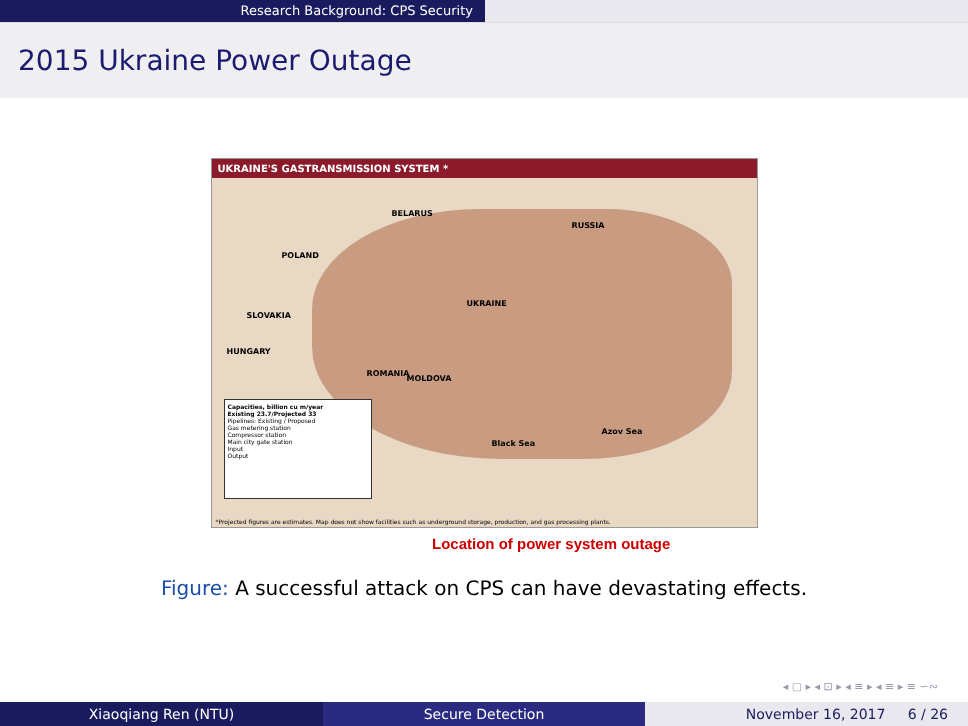Research Background: CPS Security
2015 Ukraine Power Outage
UKRAINE'S GASTRANSMISSION SYSTEM *
BELARUS
RUSSIA
POLAND
UKRAINE
SLOVAKIA
HUNGARY
ROMANIA
MOLDOVA
Black Sea
Azov Sea
Capacities, billion cu m/year
Existing 23.7/Projected 33
Pipelines: Existing / Proposed
Gas metering station
Compressor station
Main city gate station
Input
Output
*Projected figures are estimates. Map does not show facilities such as underground storage, production, and gas processing plants.
Location of power system outage
Figure: A successful attack on CPS can have devastating effects.
◂ ▢ ▸ ◂ ⊡ ▸ ◂ ≡ ▸ ◂ ≡ ▸ ≡ ∽∾
Xiaoqiang Ren (NTU) Secure Detection November 16, 2017 6 / 26